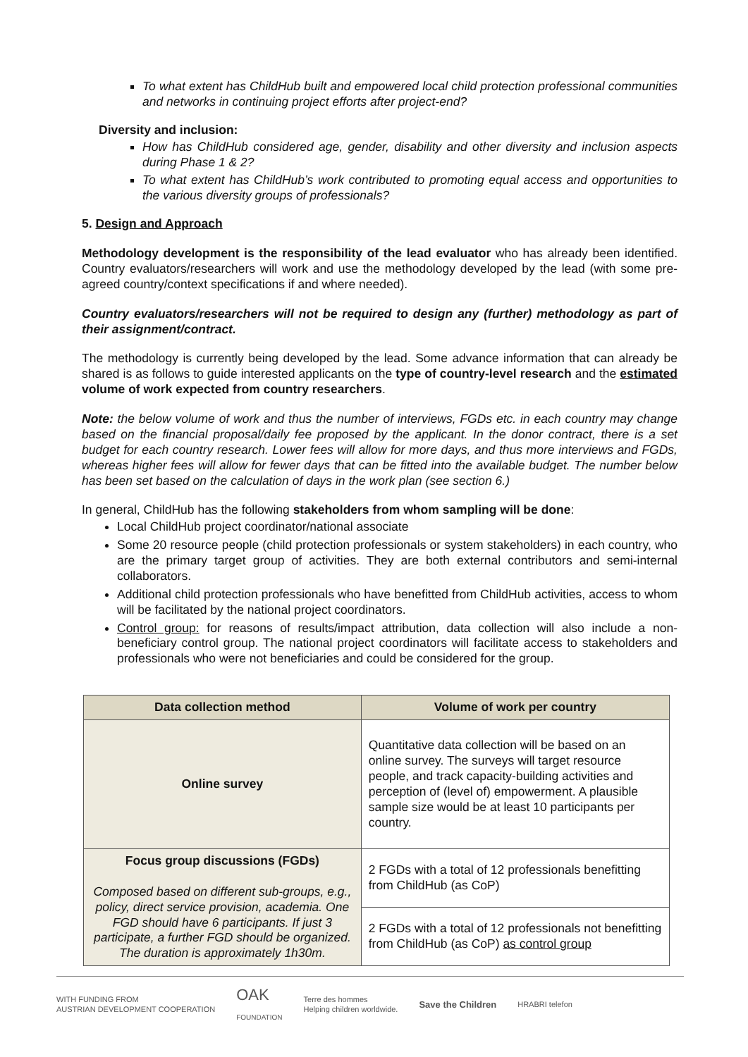To what extent has ChildHub built and empowered local child protection professional communities and networks in continuing project efforts after project-end?
Diversity and inclusion:
How has ChildHub considered age, gender, disability and other diversity and inclusion aspects during Phase 1 & 2?
To what extent has ChildHub’s work contributed to promoting equal access and opportunities to the various diversity groups of professionals?
5. Design and Approach
Methodology development is the responsibility of the lead evaluator who has already been identified. Country evaluators/researchers will work and use the methodology developed by the lead (with some pre-agreed country/context specifications if and where needed).
Country evaluators/researchers will not be required to design any (further) methodology as part of their assignment/contract.
The methodology is currently being developed by the lead. Some advance information that can already be shared is as follows to guide interested applicants on the type of country-level research and the estimated volume of work expected from country researchers.
Note: the below volume of work and thus the number of interviews, FGDs etc. in each country may change based on the financial proposal/daily fee proposed by the applicant. In the donor contract, there is a set budget for each country research. Lower fees will allow for more days, and thus more interviews and FGDs, whereas higher fees will allow for fewer days that can be fitted into the available budget. The number below has been set based on the calculation of days in the work plan (see section 6.)
In general, ChildHub has the following stakeholders from whom sampling will be done:
Local ChildHub project coordinator/national associate
Some 20 resource people (child protection professionals or system stakeholders) in each country, who are the primary target group of activities. They are both external contributors and semi-internal collaborators.
Additional child protection professionals who have benefitted from ChildHub activities, access to whom will be facilitated by the national project coordinators.
Control group: for reasons of results/impact attribution, data collection will also include a non-beneficiary control group. The national project coordinators will facilitate access to stakeholders and professionals who were not beneficiaries and could be considered for the group.
| Data collection method | Volume of work per country |
| --- | --- |
| Online survey | Quantitative data collection will be based on an online survey. The surveys will target resource people, and track capacity-building activities and perception of (level of) empowerment. A plausible sample size would be at least 10 participants per country. |
| Focus group discussions (FGDs) Composed based on different sub-groups, e.g., policy, direct service provision, academia. One FGD should have 6 participants. If just 3 participate, a further FGD should be organized. The duration is approximately 1h30m. | 2 FGDs with a total of 12 professionals benefitting from ChildHub (as CoP) |
| | 2 FGDs with a total of 12 professionals not benefitting from ChildHub (as CoP) as control group |
WITH FUNDING FROM
AUSTRIAN DEVELOPMENT COOPERATION OAK
FOUNDATION Terre des hommes
Helping children worldwide. Save the Children HRABRI telefon